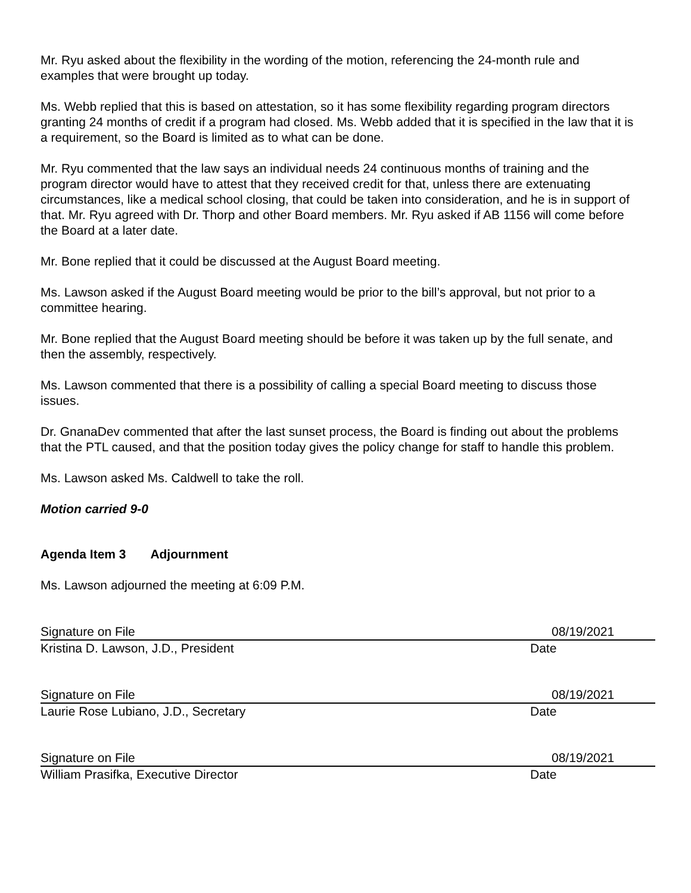Mr. Ryu asked about the flexibility in the wording of the motion, referencing the 24-month rule and examples that were brought up today.
Ms. Webb replied that this is based on attestation, so it has some flexibility regarding program directors granting 24 months of credit if a program had closed. Ms. Webb added that it is specified in the law that it is a requirement, so the Board is limited as to what can be done.
Mr. Ryu commented that the law says an individual needs 24 continuous months of training and the program director would have to attest that they received credit for that, unless there are extenuating circumstances, like a medical school closing, that could be taken into consideration, and he is in support of that. Mr. Ryu agreed with Dr. Thorp and other Board members. Mr. Ryu asked if AB 1156 will come before the Board at a later date.
Mr. Bone replied that it could be discussed at the August Board meeting.
Ms. Lawson asked if the August Board meeting would be prior to the bill’s approval, but not prior to a committee hearing.
Mr. Bone replied that the August Board meeting should be before it was taken up by the full senate, and then the assembly, respectively.
Ms. Lawson commented that there is a possibility of calling a special Board meeting to discuss those issues.
Dr. GnanaDev commented that after the last sunset process, the Board is finding out about the problems that the PTL caused, and that the position today gives the policy change for staff to handle this problem.
Ms. Lawson asked Ms. Caldwell to take the roll.
Motion carried 9-0
Agenda Item 3 Adjournment
Ms. Lawson adjourned the meeting at 6:09 P.M.
Signature on File 08/19/2021
Kristina D. Lawson, J.D., President Date
Signature on File 08/19/2021
Laurie Rose Lubiano, J.D., Secretary Date
Signature on File 08/19/2021
William Prasifka, Executive Director Date